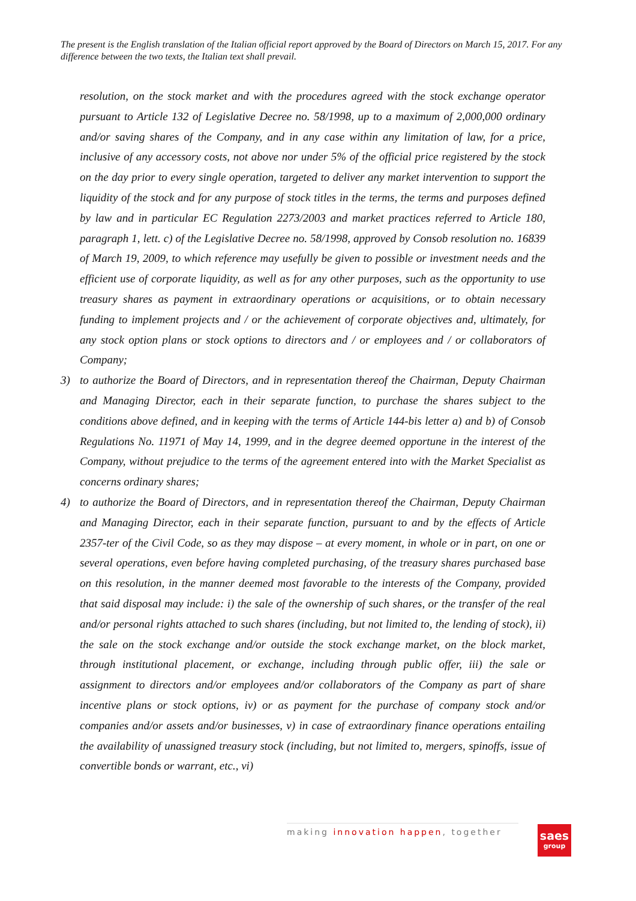The present is the English translation of the Italian official report approved by the Board of Directors on March 15, 2017. For any difference between the two texts, the Italian text shall prevail.
resolution, on the stock market and with the procedures agreed with the stock exchange operator pursuant to Article 132 of Legislative Decree no. 58/1998, up to a maximum of 2,000,000 ordinary and/or saving shares of the Company, and in any case within any limitation of law, for a price, inclusive of any accessory costs, not above nor under 5% of the official price registered by the stock on the day prior to every single operation, targeted to deliver any market intervention to support the liquidity of the stock and for any purpose of stock titles in the terms, the terms and purposes defined by law and in particular EC Regulation 2273/2003 and market practices referred to Article 180, paragraph 1, lett. c) of the Legislative Decree no. 58/1998, approved by Consob resolution no. 16839 of March 19, 2009, to which reference may usefully be given to possible or investment needs and the efficient use of corporate liquidity, as well as for any other purposes, such as the opportunity to use treasury shares as payment in extraordinary operations or acquisitions, or to obtain necessary funding to implement projects and / or the achievement of corporate objectives and, ultimately, for any stock option plans or stock options to directors and / or employees and / or collaborators of Company;
3) to authorize the Board of Directors, and in representation thereof the Chairman, Deputy Chairman and Managing Director, each in their separate function, to purchase the shares subject to the conditions above defined, and in keeping with the terms of Article 144-bis letter a) and b) of Consob Regulations No. 11971 of May 14, 1999, and in the degree deemed opportune in the interest of the Company, without prejudice to the terms of the agreement entered into with the Market Specialist as concerns ordinary shares;
4) to authorize the Board of Directors, and in representation thereof the Chairman, Deputy Chairman and Managing Director, each in their separate function, pursuant to and by the effects of Article 2357-ter of the Civil Code, so as they may dispose – at every moment, in whole or in part, on one or several operations, even before having completed purchasing, of the treasury shares purchased base on this resolution, in the manner deemed most favorable to the interests of the Company, provided that said disposal may include: i) the sale of the ownership of such shares, or the transfer of the real and/or personal rights attached to such shares (including, but not limited to, the lending of stock), ii) the sale on the stock exchange and/or outside the stock exchange market, on the block market, through institutional placement, or exchange, including through public offer, iii) the sale or assignment to directors and/or employees and/or collaborators of the Company as part of share incentive plans or stock options, iv) or as payment for the purchase of company stock and/or companies and/or assets and/or businesses, v) in case of extraordinary finance operations entailing the availability of unassigned treasury stock (including, but not limited to, mergers, spinoffs, issue of convertible bonds or warrant, etc., vi)
making innovation happen, together
saes
group